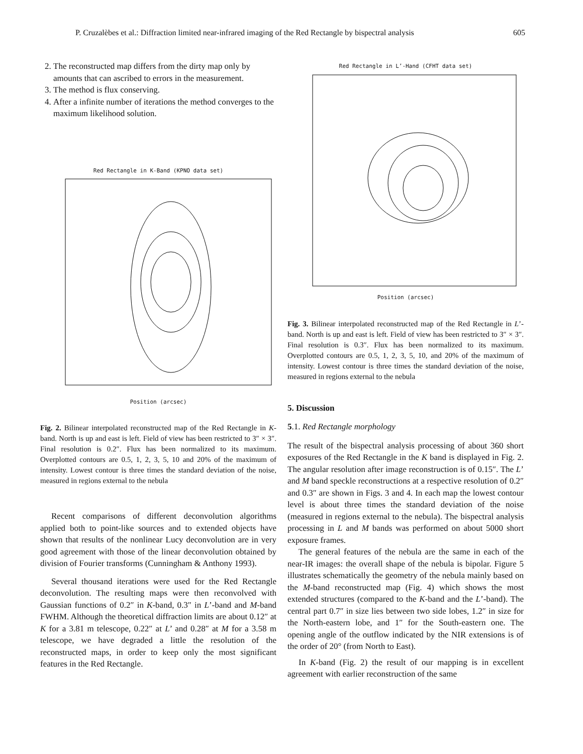P. Cruzalèbes et al.: Diffraction limited near-infrared imaging of the Red Rectangle by bispectral analysis 605
2. The reconstructed map differs from the dirty map only by amounts that can ascribed to errors in the measurement.
3. The method is flux conserving.
4. After a infinite number of iterations the method converges to the maximum likelihood solution.
Red Rectangle in K-Band (KPNO data set)
Position (arcsec)
Fig. 2. Bilinear interpolated reconstructed map of the Red Rectangle in K-band. North is up and east is left. Field of view has been restricted to 3″ × 3″. Final resolution is 0.2″. Flux has been normalized to its maximum. Overplotted contours are 0.5, 1, 2, 3, 5, 10 and 20% of the maximum of intensity. Lowest contour is three times the standard deviation of the noise, measured in regions external to the nebula
Recent comparisons of different deconvolution algorithms applied both to point-like sources and to extended objects have shown that results of the nonlinear Lucy deconvolution are in very good agreement with those of the linear deconvolution obtained by division of Fourier transforms (Cunningham & Anthony 1993).
Several thousand iterations were used for the Red Rectangle deconvolution. The resulting maps were then reconvolved with Gaussian functions of 0.2″ in K-band, 0.3″ in L’-band and M-band FWHM. Although the theoretical diffraction limits are about 0.12″ at K for a 3.81 m telescope, 0.22″ at L’ and 0.28″ at M for a 3.58 m telescope, we have degraded a little the resolution of the reconstructed maps, in order to keep only the most significant features in the Red Rectangle.
Red Rectangle in L’-Hand (CFHT data set)
Position (arcsec)
Fig. 3. Bilinear interpolated reconstructed map of the Red Rectangle in L’-band. North is up and east is left. Field of view has been restricted to 3″ × 3″. Final resolution is 0.3″. Flux has been normalized to its maximum. Overplotted contours are 0.5, 1, 2, 3, 5, 10, and 20% of the maximum of intensity. Lowest contour is three times the standard deviation of the noise, measured in regions external to the nebula
5. Discussion
5.1. Red Rectangle morphology
The result of the bispectral analysis processing of about 360 short exposures of the Red Rectangle in the K band is displayed in Fig. 2. The angular resolution after image reconstruction is of 0.15″. The L’ and M band speckle reconstructions at a respective resolution of 0.2″ and 0.3″ are shown in Figs. 3 and 4. In each map the lowest contour level is about three times the standard deviation of the noise (measured in regions external to the nebula). The bispectral analysis processing in L and M bands was performed on about 5000 short exposure frames.
The general features of the nebula are the same in each of the near-IR images: the overall shape of the nebula is bipolar. Figure 5 illustrates schematically the geometry of the nebula mainly based on the M-band reconstructed map (Fig. 4) which shows the most extended structures (compared to the K-band and the L’-band). The central part 0.7″ in size lies between two side lobes, 1.2″ in size for the North-eastern lobe, and 1″ for the South-eastern one. The opening angle of the outflow indicated by the NIR extensions is of the order of 20° (from North to East).
In K-band (Fig. 2) the result of our mapping is in excellent agreement with earlier reconstruction of the same